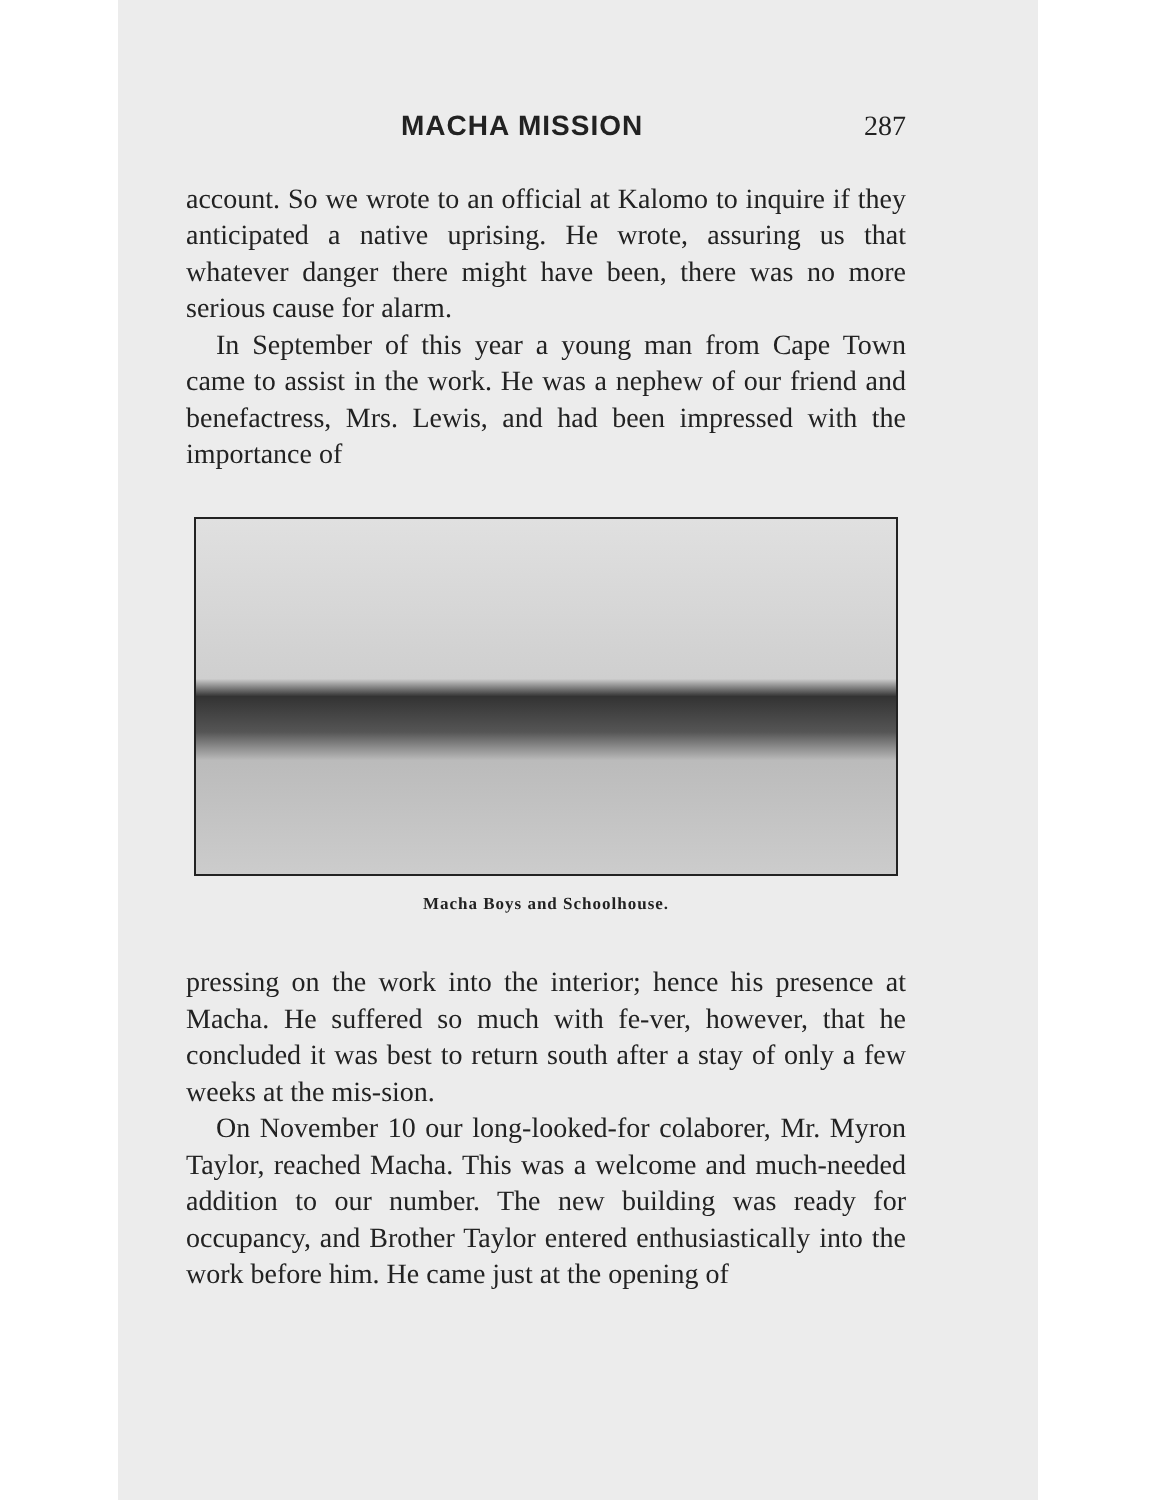MACHA MISSION 287
account. So we wrote to an official at Kalomo to inquire if they anticipated a native uprising. He wrote, assuring us that whatever danger there might have been, there was no more serious cause for alarm.
In September of this year a young man from Cape Town came to assist in the work. He was a nephew of our friend and benefactress, Mrs. Lewis, and had been impressed with the importance of
Macha Boys and Schoolhouse.
pressing on the work into the interior; hence his presence at Macha. He suffered so much with fe-ver, however, that he concluded it was best to return south after a stay of only a few weeks at the mis-sion.
On November 10 our long-looked-for colaborer, Mr. Myron Taylor, reached Macha. This was a welcome and much-needed addition to our number. The new building was ready for occupancy, and Brother Taylor entered enthusiastically into the work before him. He came just at the opening of